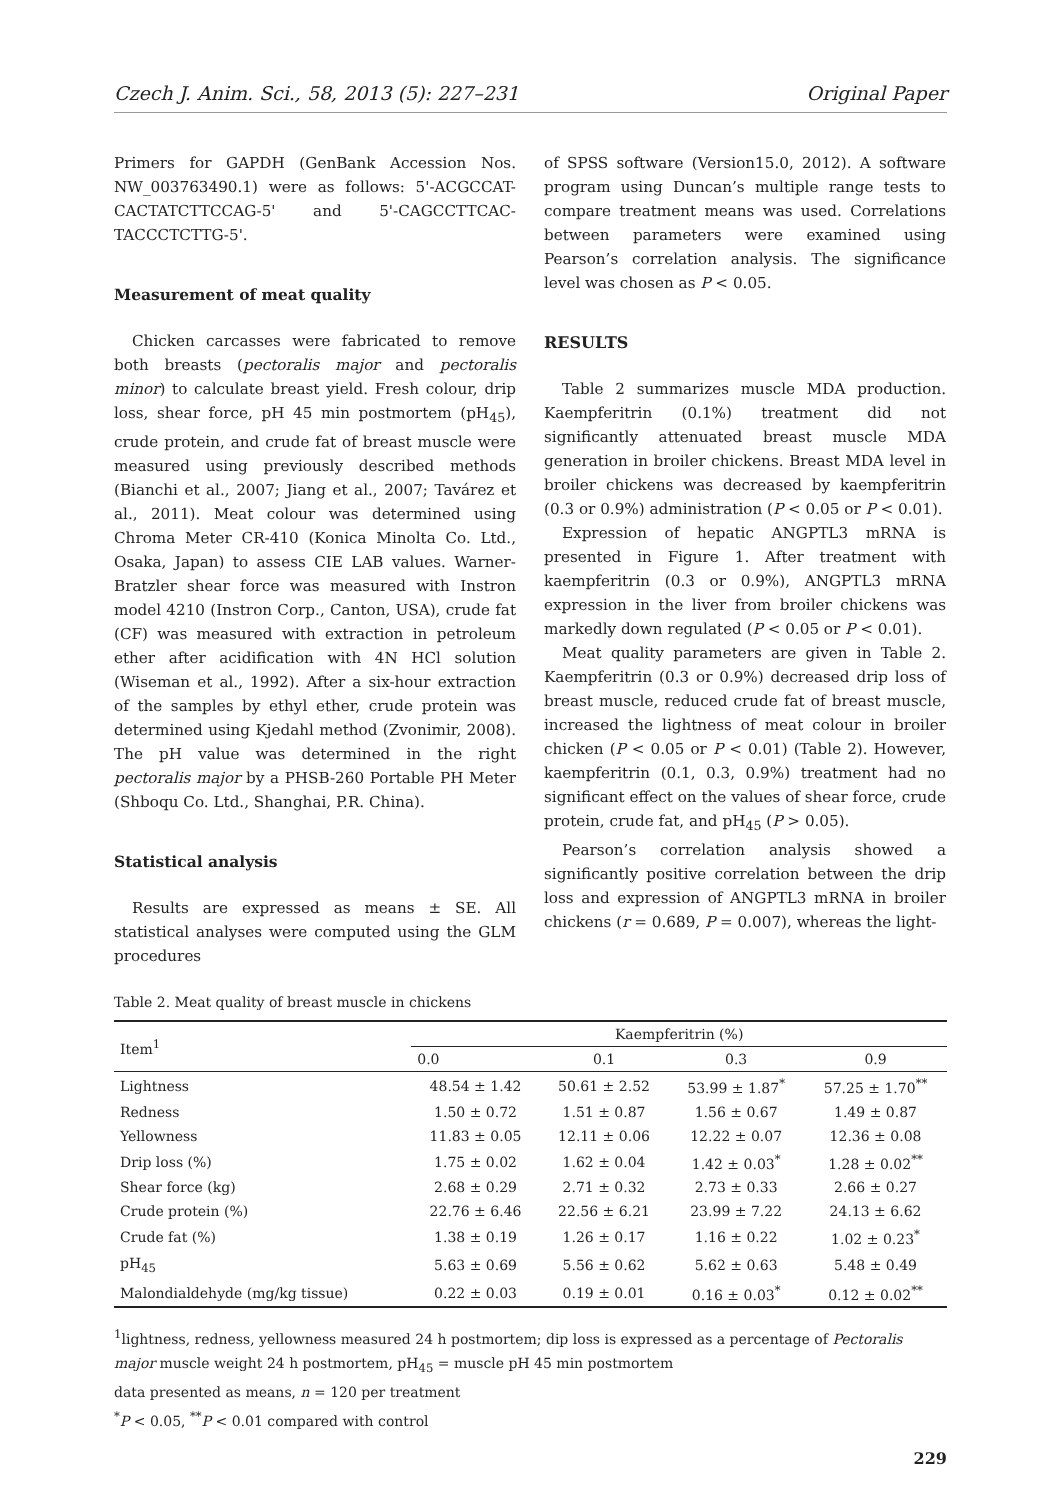Czech J. Anim. Sci., 58, 2013 (5): 227–231 Original Paper
Primers for GAPDH (GenBank Accession Nos. NW_003763490.1) were as follows: 5'-ACGCCAT-CACTATCTTCCAG-5' and 5'-CAGCCTTCAC-TACCCTCTTG-5'.
Measurement of meat quality
Chicken carcasses were fabricated to remove both breasts (pectoralis major and pectoralis minor) to calculate breast yield. Fresh colour, drip loss, shear force, pH 45 min postmortem (pH<sub>45</sub>), crude protein, and crude fat of breast muscle were measured using previously described methods (Bianchi et al., 2007; Jiang et al., 2007; Tavárez et al., 2011). Meat colour was determined using Chroma Meter CR-410 (Konica Minolta Co. Ltd., Osaka, Japan) to assess CIE LAB values. Warner-Bratzler shear force was measured with Instron model 4210 (Instron Corp., Canton, USA), crude fat (CF) was measured with extraction in petroleum ether after acidification with 4N HCl solution (Wiseman et al., 1992). After a six-hour extraction of the samples by ethyl ether, crude protein was determined using Kjedahl method (Zvonimir, 2008). The pH value was determined in the right pectoralis major by a PHSB-260 Portable PH Meter (Shboqu Co. Ltd., Shanghai, P.R. China).
Statistical analysis
Results are expressed as means ± SE. All statistical analyses were computed using the GLM procedures
of SPSS software (Version15.0, 2012). A software program using Duncan’s multiple range tests to compare treatment means was used. Correlations between parameters were examined using Pearson’s correlation analysis. The significance level was chosen as P < 0.05.
RESULTS
Table 2 summarizes muscle MDA production. Kaempferitrin (0.1%) treatment did not significantly attenuated breast muscle MDA generation in broiler chickens. Breast MDA level in broiler chickens was decreased by kaempferitrin (0.3 or 0.9%) administration (P < 0.05 or P < 0.01).
Expression of hepatic ANGPTL3 mRNA is presented in Figure 1. After treatment with kaempferitrin (0.3 or 0.9%), ANGPTL3 mRNA expression in the liver from broiler chickens was markedly down regulated (P < 0.05 or P < 0.01).
Meat quality parameters are given in Table 2. Kaempferitrin (0.3 or 0.9%) decreased drip loss of breast muscle, reduced crude fat of breast muscle, increased the lightness of meat colour in broiler chicken (P < 0.05 or P < 0.01) (Table 2). However, kaempferitrin (0.1, 0.3, 0.9%) treatment had no significant effect on the values of shear force, crude protein, crude fat, and pH<sub>45</sub> (P > 0.05).
Pearson’s correlation analysis showed a significantly positive correlation between the drip loss and expression of ANGPTL3 mRNA in broiler chickens (r = 0.689, P = 0.007), whereas the light-
Table 2. Meat quality of breast muscle in chickens
| Item<sup>1</sup> | Kaempferitrin (%) | | | |
| --- | --- | --- | --- | --- |
| | 0.0 | 0.1 | 0.3 | 0.9 |
| Lightness | 48.54 ± 1.42 | 50.61 ± 2.52 | 53.99 ± 1.87<sup>*</sup> | 57.25 ± 1.70<sup>**</sup> |
| Redness | 1.50 ± 0.72 | 1.51 ± 0.87 | 1.56 ± 0.67 | 1.49 ± 0.87 |
| Yellowness | 11.83 ± 0.05 | 12.11 ± 0.06 | 12.22 ± 0.07 | 12.36 ± 0.08 |
| Drip loss (%) | 1.75 ± 0.02 | 1.62 ± 0.04 | 1.42 ± 0.03<sup>*</sup> | 1.28 ± 0.02<sup>**</sup> |
| Shear force (kg) | 2.68 ± 0.29 | 2.71 ± 0.32 | 2.73 ± 0.33 | 2.66 ± 0.27 |
| Crude protein (%) | 22.76 ± 6.46 | 22.56 ± 6.21 | 23.99 ± 7.22 | 24.13 ± 6.62 |
| Crude fat (%) | 1.38 ± 0.19 | 1.26 ± 0.17 | 1.16 ± 0.22 | 1.02 ± 0.23<sup>*</sup> |
| pH<sub>45</sub> | 5.63 ± 0.69 | 5.56 ± 0.62 | 5.62 ± 0.63 | 5.48 ± 0.49 |
| Malondialdehyde (mg/kg tissue) | 0.22 ± 0.03 | 0.19 ± 0.01 | 0.16 ± 0.03<sup>*</sup> | 0.12 ± 0.02<sup>**</sup> |
<sup>1</sup> lightness, redness, yellowness measured 24 h postmortem; dip loss is expressed as a percentage of Pectoralis major muscle weight 24 h postmortem, pH<sub>45</sub> = muscle pH 45 min postmortem
data presented as means, n = 120 per treatment
<sup>*</sup> P < 0.05, <sup>**</sup>P < 0.01 compared with control
229